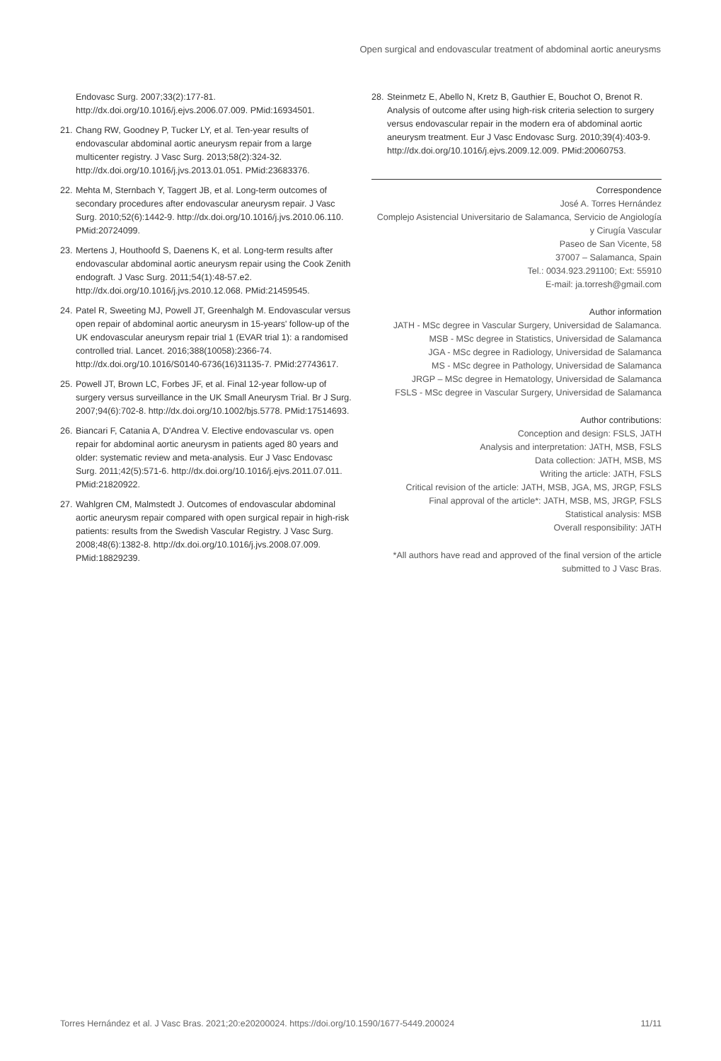Open surgical and endovascular treatment of abdominal aortic aneurysms
Endovasc Surg. 2007;33(2):177-81. http://dx.doi.org/10.1016/j.ejvs.2006.07.009. PMid:16934501.
21. Chang RW, Goodney P, Tucker LY, et al. Ten-year results of endovascular abdominal aortic aneurysm repair from a large multicenter registry. J Vasc Surg. 2013;58(2):324-32. http://dx.doi.org/10.1016/j.jvs.2013.01.051. PMid:23683376.
22. Mehta M, Sternbach Y, Taggert JB, et al. Long-term outcomes of secondary procedures after endovascular aneurysm repair. J Vasc Surg. 2010;52(6):1442-9. http://dx.doi.org/10.1016/j.jvs.2010.06.110. PMid:20724099.
23. Mertens J, Houthoofd S, Daenens K, et al. Long-term results after endovascular abdominal aortic aneurysm repair using the Cook Zenith endograft. J Vasc Surg. 2011;54(1):48-57.e2. http://dx.doi.org/10.1016/j.jvs.2010.12.068. PMid:21459545.
24. Patel R, Sweeting MJ, Powell JT, Greenhalgh M. Endovascular versus open repair of abdominal aortic aneurysm in 15-years' follow-up of the UK endovascular aneurysm repair trial 1 (EVAR trial 1): a randomised controlled trial. Lancet. 2016;388(10058):2366-74. http://dx.doi.org/10.1016/S0140-6736(16)31135-7. PMid:27743617.
25. Powell JT, Brown LC, Forbes JF, et al. Final 12-year follow-up of surgery versus surveillance in the UK Small Aneurysm Trial. Br J Surg. 2007;94(6):702-8. http://dx.doi.org/10.1002/bjs.5778. PMid:17514693.
26. Biancari F, Catania A, D'Andrea V. Elective endovascular vs. open repair for abdominal aortic aneurysm in patients aged 80 years and older: systematic review and meta-analysis. Eur J Vasc Endovasc Surg. 2011;42(5):571-6. http://dx.doi.org/10.1016/j.ejvs.2011.07.011. PMid:21820922.
27. Wahlgren CM, Malmstedt J. Outcomes of endovascular abdominal aortic aneurysm repair compared with open surgical repair in high-risk patients: results from the Swedish Vascular Registry. J Vasc Surg. 2008;48(6):1382-8. http://dx.doi.org/10.1016/j.jvs.2008.07.009. PMid:18829239.
28. Steinmetz E, Abello N, Kretz B, Gauthier E, Bouchot O, Brenot R. Analysis of outcome after using high-risk criteria selection to surgery versus endovascular repair in the modern era of abdominal aortic aneurysm treatment. Eur J Vasc Endovasc Surg. 2010;39(4):403-9. http://dx.doi.org/10.1016/j.ejvs.2009.12.009. PMid:20060753.
Correspondence
José A. Torres Hernández
Complejo Asistencial Universitario de Salamanca, Servicio de Angiología y Cirugía Vascular
Paseo de San Vicente, 58
37007 – Salamanca, Spain
Tel.: 0034.923.291100; Ext: 55910
E-mail: ja.torresh@gmail.com
Author information
JATH - MSc degree in Vascular Surgery, Universidad de Salamanca.
MSB - MSc degree in Statistics, Universidad de Salamanca
JGA - MSc degree in Radiology, Universidad de Salamanca
MS - MSc degree in Pathology, Universidad de Salamanca
JRGP – MSc degree in Hematology, Universidad de Salamanca
FSLS - MSc degree in Vascular Surgery, Universidad de Salamanca
Author contributions:
Conception and design: FSLS, JATH
Analysis and interpretation: JATH, MSB, FSLS
Data collection: JATH, MSB, MS
Writing the article: JATH, FSLS
Critical revision of the article: JATH, MSB, JGA, MS, JRGP, FSLS
Final approval of the article*: JATH, MSB, MS, JRGP, FSLS
Statistical analysis: MSB
Overall responsibility: JATH
*All authors have read and approved of the final version of the article submitted to J Vasc Bras.
Torres Hernández et al. J Vasc Bras. 2021;20:e20200024. https://doi.org/10.1590/1677-5449.200024 11/11